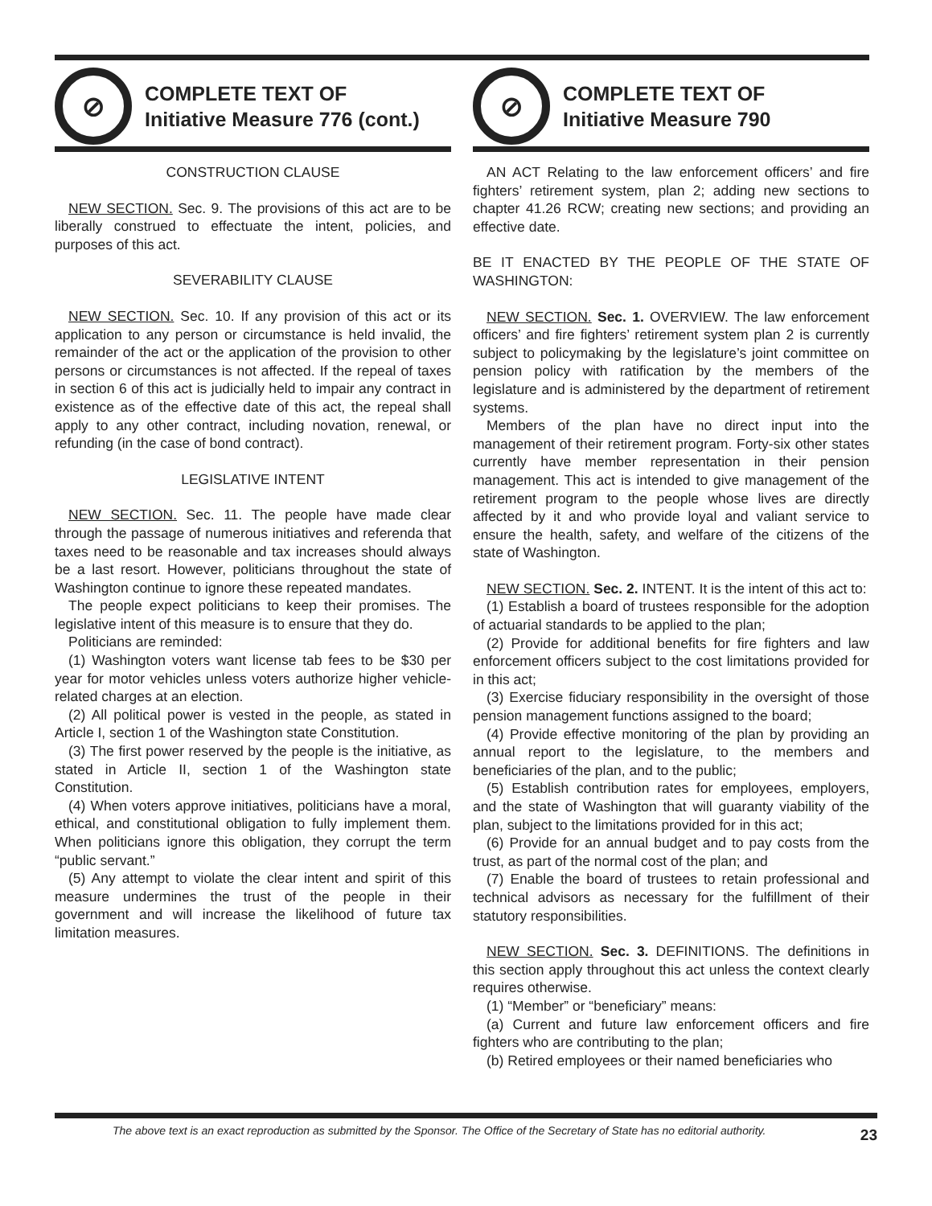⊘
COMPLETE TEXT OF
Initiative Measure 776 (cont.)
CONSTRUCTION CLAUSE
NEW SECTION. Sec. 9. The provisions of this act are to be liberally construed to effectuate the intent, policies, and purposes of this act.
SEVERABILITY CLAUSE
NEW SECTION. Sec. 10. If any provision of this act or its application to any person or circumstance is held invalid, the remainder of the act or the application of the provision to other persons or circumstances is not affected. If the repeal of taxes in section 6 of this act is judicially held to impair any contract in existence as of the effective date of this act, the repeal shall apply to any other contract, including novation, renewal, or refunding (in the case of bond contract).
LEGISLATIVE INTENT
NEW SECTION. Sec. 11. The people have made clear through the passage of numerous initiatives and referenda that taxes need to be reasonable and tax increases should always be a last resort. However, politicians throughout the state of Washington continue to ignore these repeated mandates.
The people expect politicians to keep their promises. The legislative intent of this measure is to ensure that they do.
Politicians are reminded:
(1) Washington voters want license tab fees to be $30 per year for motor vehicles unless voters authorize higher vehicle-related charges at an election.
(2) All political power is vested in the people, as stated in Article I, section 1 of the Washington state Constitution.
(3) The first power reserved by the people is the initiative, as stated in Article II, section 1 of the Washington state Constitution.
(4) When voters approve initiatives, politicians have a moral, ethical, and constitutional obligation to fully implement them. When politicians ignore this obligation, they corrupt the term “public servant.”
(5) Any attempt to violate the clear intent and spirit of this measure undermines the trust of the people in their government and will increase the likelihood of future tax limitation measures.
⊘
COMPLETE TEXT OF
Initiative Measure 790
AN ACT Relating to the law enforcement officers’ and fire fighters’ retirement system, plan 2; adding new sections to chapter 41.26 RCW; creating new sections; and providing an effective date.
BE IT ENACTED BY THE PEOPLE OF THE STATE OF WASHINGTON:
NEW SECTION. Sec. 1. OVERVIEW. The law enforcement officers’ and fire fighters’ retirement system plan 2 is currently subject to policymaking by the legislature’s joint committee on pension policy with ratification by the members of the legislature and is administered by the department of retirement systems.
Members of the plan have no direct input into the management of their retirement program. Forty-six other states currently have member representation in their pension management. This act is intended to give management of the retirement program to the people whose lives are directly affected by it and who provide loyal and valiant service to ensure the health, safety, and welfare of the citizens of the state of Washington.
NEW SECTION. Sec. 2. INTENT. It is the intent of this act to:
(1) Establish a board of trustees responsible for the adoption of actuarial standards to be applied to the plan;
(2) Provide for additional benefits for fire fighters and law enforcement officers subject to the cost limitations provided for in this act;
(3) Exercise fiduciary responsibility in the oversight of those pension management functions assigned to the board;
(4) Provide effective monitoring of the plan by providing an annual report to the legislature, to the members and beneficiaries of the plan, and to the public;
(5) Establish contribution rates for employees, employers, and the state of Washington that will guaranty viability of the plan, subject to the limitations provided for in this act;
(6) Provide for an annual budget and to pay costs from the trust, as part of the normal cost of the plan; and
(7) Enable the board of trustees to retain professional and technical advisors as necessary for the fulfillment of their statutory responsibilities.
NEW SECTION. Sec. 3. DEFINITIONS. The definitions in this section apply throughout this act unless the context clearly requires otherwise.
(1) “Member” or “beneficiary” means:
(a) Current and future law enforcement officers and fire fighters who are contributing to the plan;
(b) Retired employees or their named beneficiaries who
The above text is an exact reproduction as submitted by the Sponsor. The Office of the Secretary of State has no editorial authority. 23